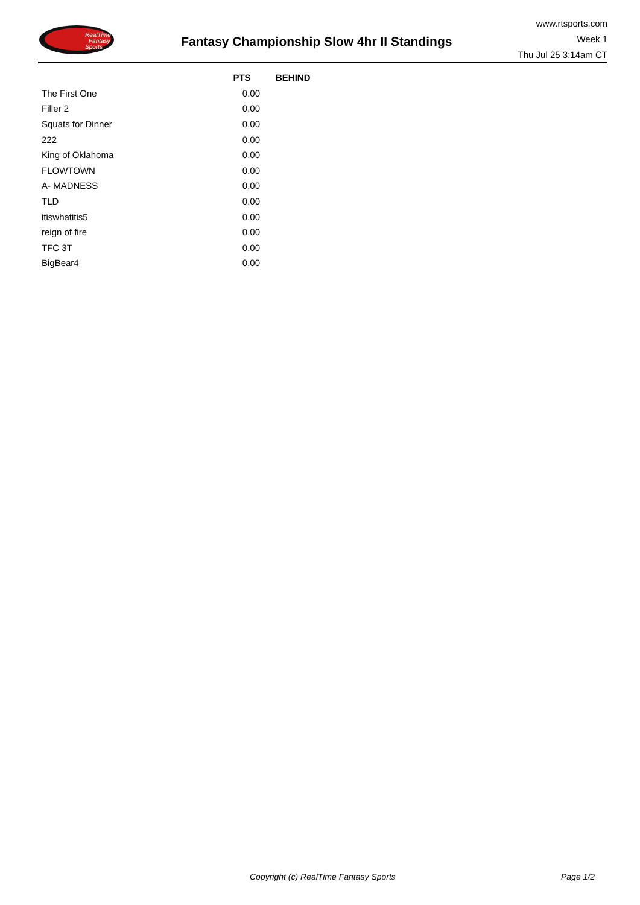RealTime
Fantasy
Sports
Fantasy Championship Slow 4hr II Standings
www.rtsports.com
Week 1
Thu Jul 25 3:14am CT
| | PTS | BEHIND |
| --- | --- | --- |
| The First One | 0.00 | |
| Filler 2 | 0.00 | |
| Squats for Dinner | 0.00 | |
| 222 | 0.00 | |
| King of Oklahoma | 0.00 | |
| FLOWTOWN | 0.00 | |
| A- MADNESS | 0.00 | |
| TLD | 0.00 | |
| itiswhatitis5 | 0.00 | |
| reign of fire | 0.00 | |
| TFC 3T | 0.00 | |
| BigBear4 | 0.00 | |
Copyright (c) RealTime Fantasy Sports Page 1/2